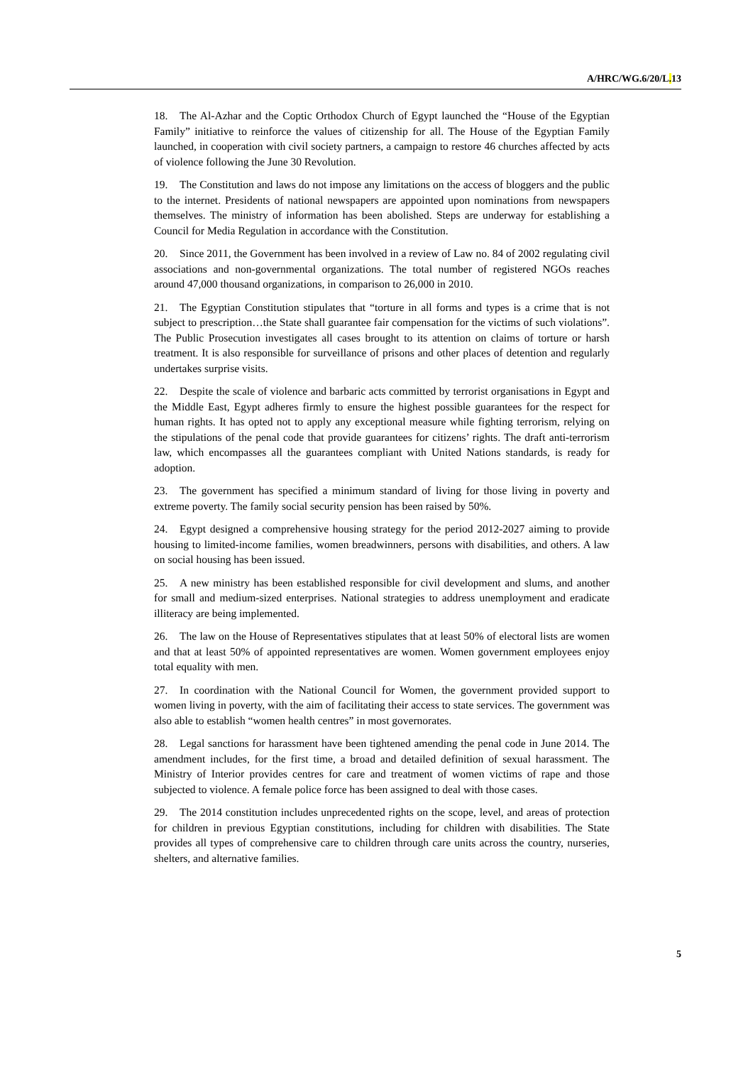A/HRC/WG.6/20/L. 13
18. The Al-Azhar and the Coptic Orthodox Church of Egypt launched the “House of the Egyptian Family” initiative to reinforce the values of citizenship for all. The House of the Egyptian Family launched, in cooperation with civil society partners, a campaign to restore 46 churches affected by acts of violence following the June 30 Revolution.
19. The Constitution and laws do not impose any limitations on the access of bloggers and the public to the internet. Presidents of national newspapers are appointed upon nominations from newspapers themselves. The ministry of information has been abolished. Steps are underway for establishing a Council for Media Regulation in accordance with the Constitution.
20. Since 2011, the Government has been involved in a review of Law no. 84 of 2002 regulating civil associations and non-governmental organizations. The total number of registered NGOs reaches around 47,000 thousand organizations, in comparison to 26,000 in 2010.
21. The Egyptian Constitution stipulates that “torture in all forms and types is a crime that is not subject to prescription…the State shall guarantee fair compensation for the victims of such violations”. The Public Prosecution investigates all cases brought to its attention on claims of torture or harsh treatment. It is also responsible for surveillance of prisons and other places of detention and regularly undertakes surprise visits.
22. Despite the scale of violence and barbaric acts committed by terrorist organisations in Egypt and the Middle East, Egypt adheres firmly to ensure the highest possible guarantees for the respect for human rights. It has opted not to apply any exceptional measure while fighting terrorism, relying on the stipulations of the penal code that provide guarantees for citizens’ rights. The draft anti-terrorism law, which encompasses all the guarantees compliant with United Nations standards, is ready for adoption.
23. The government has specified a minimum standard of living for those living in poverty and extreme poverty. The family social security pension has been raised by 50%.
24. Egypt designed a comprehensive housing strategy for the period 2012-2027 aiming to provide housing to limited-income families, women breadwinners, persons with disabilities, and others. A law on social housing has been issued.
25. A new ministry has been established responsible for civil development and slums, and another for small and medium-sized enterprises. National strategies to address unemployment and eradicate illiteracy are being implemented.
26. The law on the House of Representatives stipulates that at least 50% of electoral lists are women and that at least 50% of appointed representatives are women. Women government employees enjoy total equality with men.
27. In coordination with the National Council for Women, the government provided support to women living in poverty, with the aim of facilitating their access to state services. The government was also able to establish “women health centres” in most governorates.
28. Legal sanctions for harassment have been tightened amending the penal code in June 2014. The amendment includes, for the first time, a broad and detailed definition of sexual harassment. The Ministry of Interior provides centres for care and treatment of women victims of rape and those subjected to violence. A female police force has been assigned to deal with those cases.
29. The 2014 constitution includes unprecedented rights on the scope, level, and areas of protection for children in previous Egyptian constitutions, including for children with disabilities. The State provides all types of comprehensive care to children through care units across the country, nurseries, shelters, and alternative families.
5